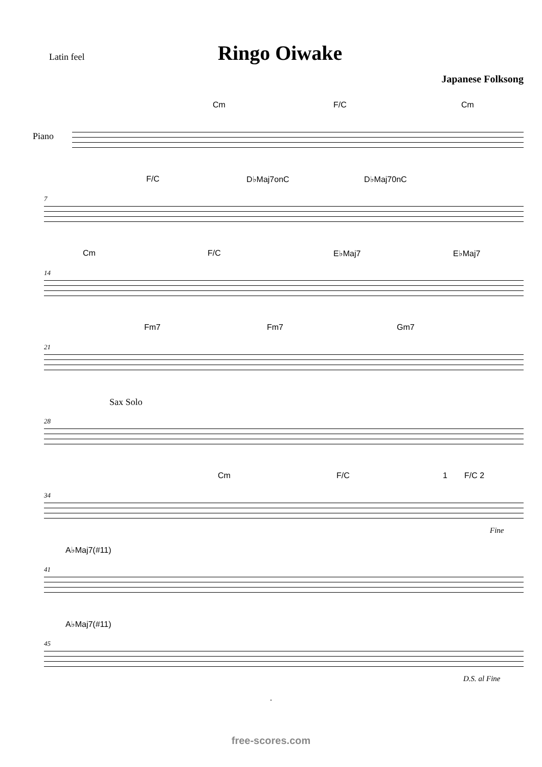Latin feel
Ringo Oiwake
Japanese Folksong
Piano
Cm F/C Cm
7
F/C D♭Maj7onC D♭Maj70nC
14
Cm F/C E♭Maj7 E♭Maj7
21
Fm7 Fm7 Gm7
28
Sax Solo
34
Cm F/C 1 F/C 2
Fine
41
A♭Maj7(#11)
45
A♭Maj7(#11)
D.S. al Fine
.
free-scores.com